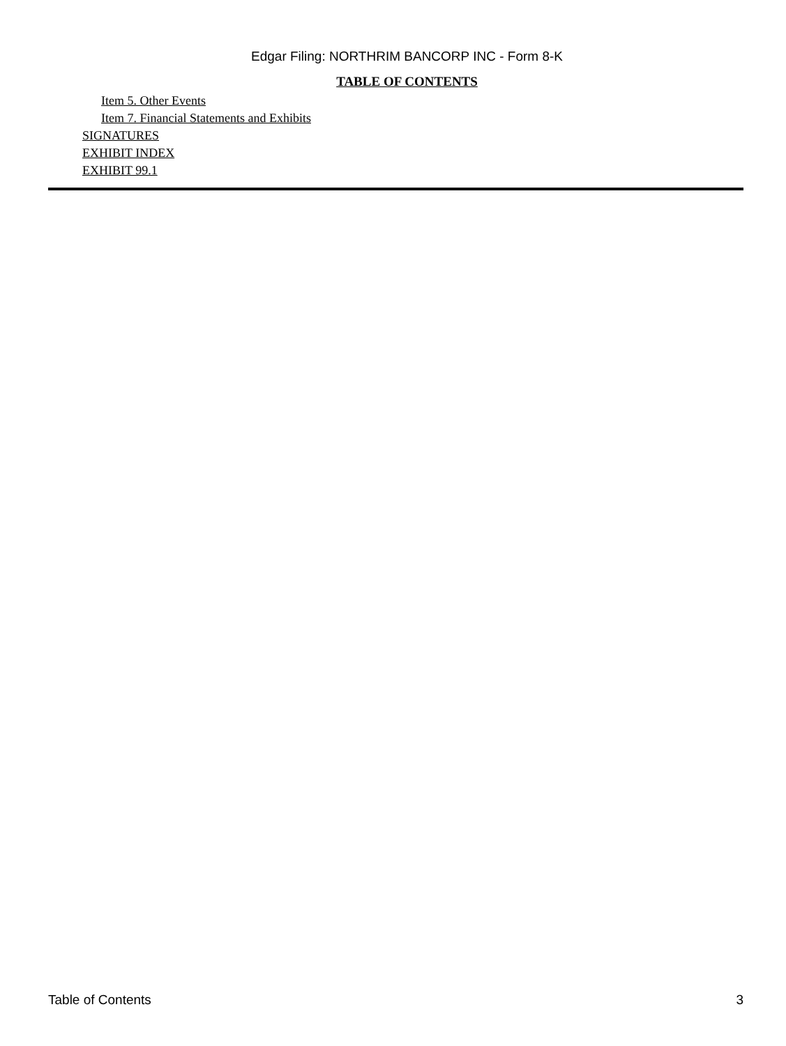Edgar Filing: NORTHRIM BANCORP INC - Form 8-K
TABLE OF CONTENTS
Item 5. Other Events
Item 7. Financial Statements and Exhibits
SIGNATURES
EXHIBIT INDEX
EXHIBIT 99.1
Table of Contents 3